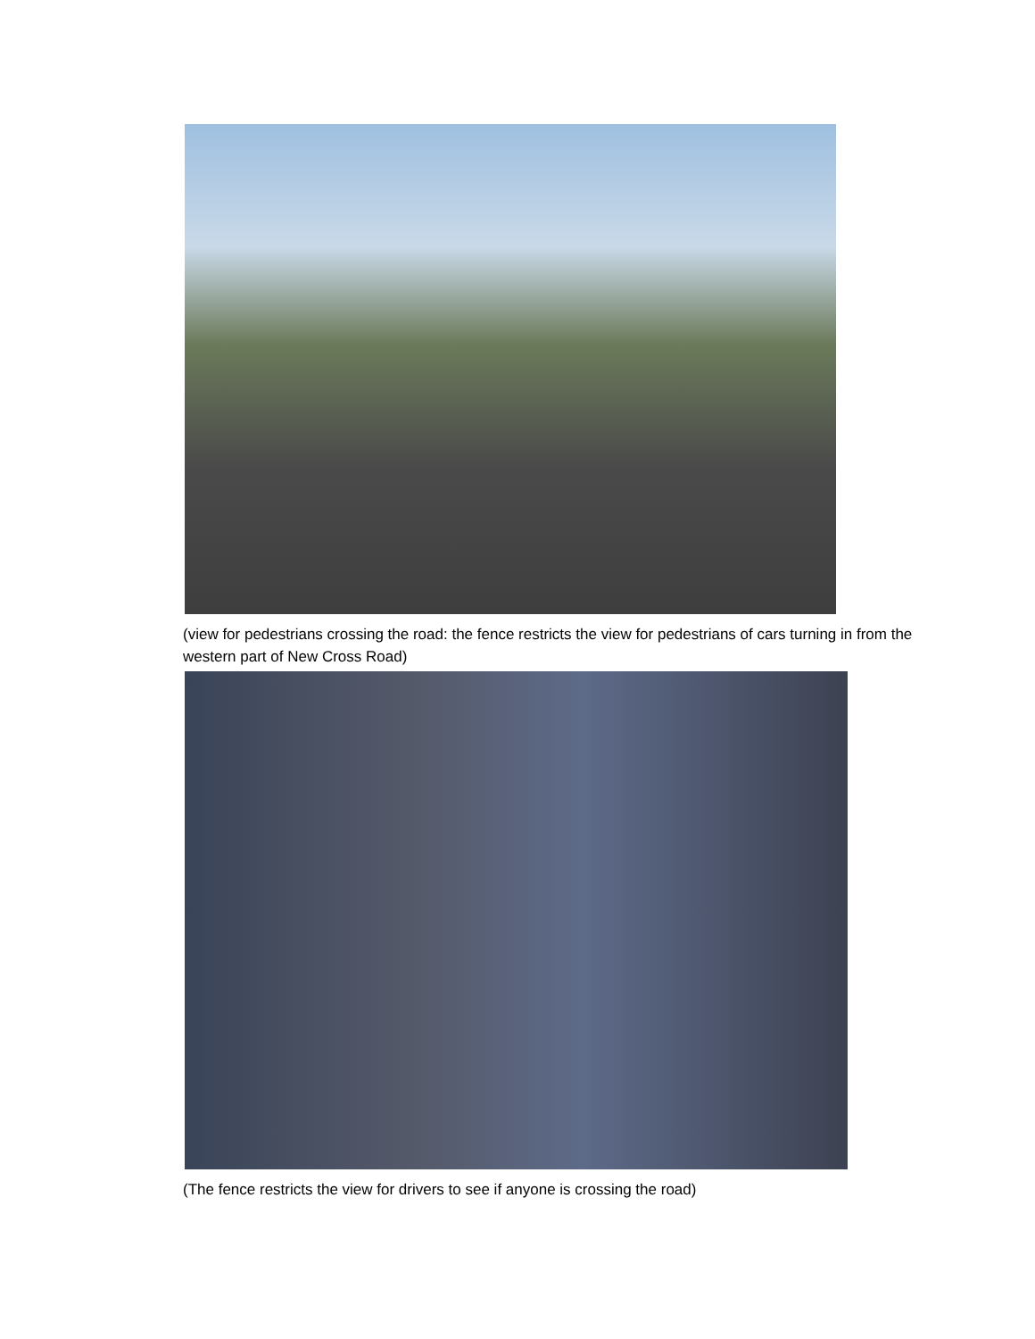(view for pedestrians crossing the road: the fence restricts the view for pedestrians of cars turning in from the western part of New Cross Road)
(The fence restricts the view for drivers to see if anyone is crossing the road)